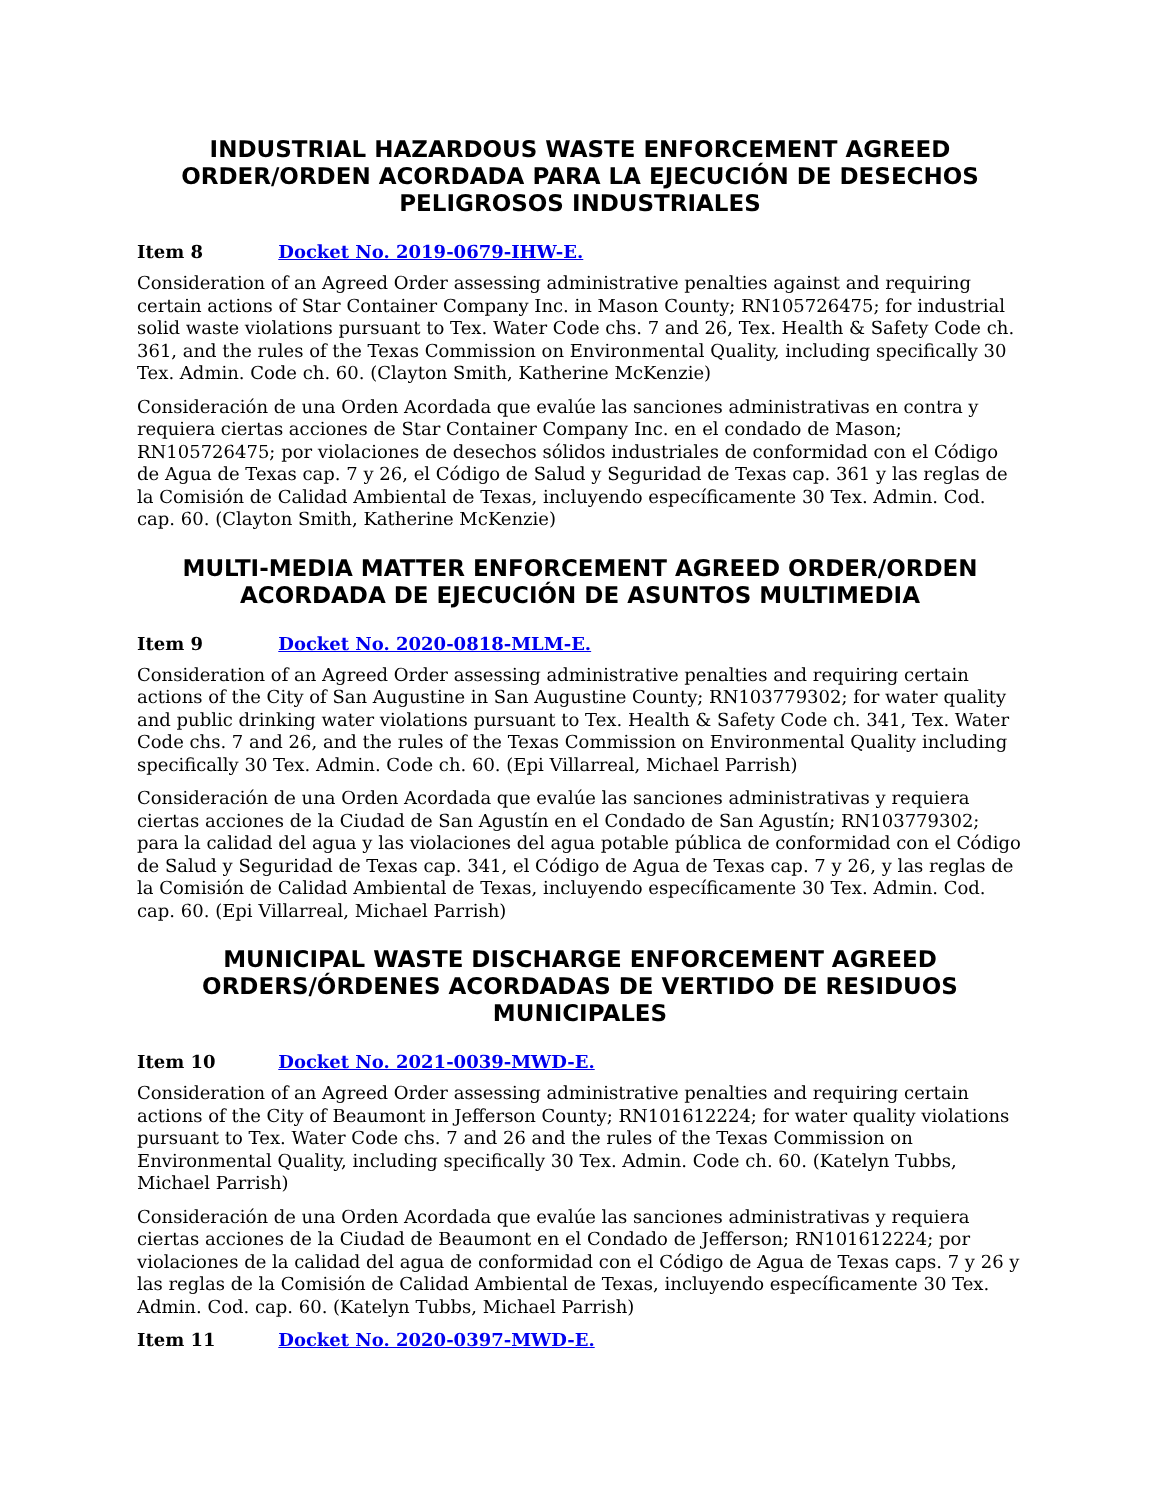INDUSTRIAL HAZARDOUS WASTE ENFORCEMENT AGREED ORDER/ORDEN ACORDADA PARA LA EJECUCIÓN DE DESECHOS PELIGROSOS INDUSTRIALES
Item 8 Docket No. 2019-0679-IHW-E.
Consideration of an Agreed Order assessing administrative penalties against and requiring certain actions of Star Container Company Inc. in Mason County; RN105726475; for industrial solid waste violations pursuant to Tex. Water Code chs. 7 and 26, Tex. Health & Safety Code ch. 361, and the rules of the Texas Commission on Environmental Quality, including specifically 30 Tex. Admin. Code ch. 60. (Clayton Smith, Katherine McKenzie)
Consideración de una Orden Acordada que evalúe las sanciones administrativas en contra y requiera ciertas acciones de Star Container Company Inc. en el condado de Mason; RN105726475; por violaciones de desechos sólidos industriales de conformidad con el Código de Agua de Texas cap. 7 y 26, el Código de Salud y Seguridad de Texas cap. 361 y las reglas de la Comisión de Calidad Ambiental de Texas, incluyendo específicamente 30 Tex. Admin. Cod. cap. 60. (Clayton Smith, Katherine McKenzie)
MULTI-MEDIA MATTER ENFORCEMENT AGREED ORDER/ORDEN ACORDADA DE EJECUCIÓN DE ASUNTOS MULTIMEDIA
Item 9 Docket No. 2020-0818-MLM-E.
Consideration of an Agreed Order assessing administrative penalties and requiring certain actions of the City of San Augustine in San Augustine County; RN103779302; for water quality and public drinking water violations pursuant to Tex. Health & Safety Code ch. 341, Tex. Water Code chs. 7 and 26, and the rules of the Texas Commission on Environmental Quality including specifically 30 Tex. Admin. Code ch. 60. (Epi Villarreal, Michael Parrish)
Consideración de una Orden Acordada que evalúe las sanciones administrativas y requiera ciertas acciones de la Ciudad de San Agustín en el Condado de San Agustín; RN103779302; para la calidad del agua y las violaciones del agua potable pública de conformidad con el Código de Salud y Seguridad de Texas cap. 341, el Código de Agua de Texas cap. 7 y 26, y las reglas de la Comisión de Calidad Ambiental de Texas, incluyendo específicamente 30 Tex. Admin. Cod. cap. 60. (Epi Villarreal, Michael Parrish)
MUNICIPAL WASTE DISCHARGE ENFORCEMENT AGREED ORDERS/ÓRDENES ACORDADAS DE VERTIDO DE RESIDUOS MUNICIPALES
Item 10 Docket No. 2021-0039-MWD-E.
Consideration of an Agreed Order assessing administrative penalties and requiring certain actions of the City of Beaumont in Jefferson County; RN101612224; for water quality violations pursuant to Tex. Water Code chs. 7 and 26 and the rules of the Texas Commission on Environmental Quality, including specifically 30 Tex. Admin. Code ch. 60. (Katelyn Tubbs, Michael Parrish)
Consideración de una Orden Acordada que evalúe las sanciones administrativas y requiera ciertas acciones de la Ciudad de Beaumont en el Condado de Jefferson; RN101612224; por violaciones de la calidad del agua de conformidad con el Código de Agua de Texas caps. 7 y 26 y las reglas de la Comisión de Calidad Ambiental de Texas, incluyendo específicamente 30 Tex. Admin. Cod. cap. 60. (Katelyn Tubbs, Michael Parrish)
Item 11 Docket No. 2020-0397-MWD-E.